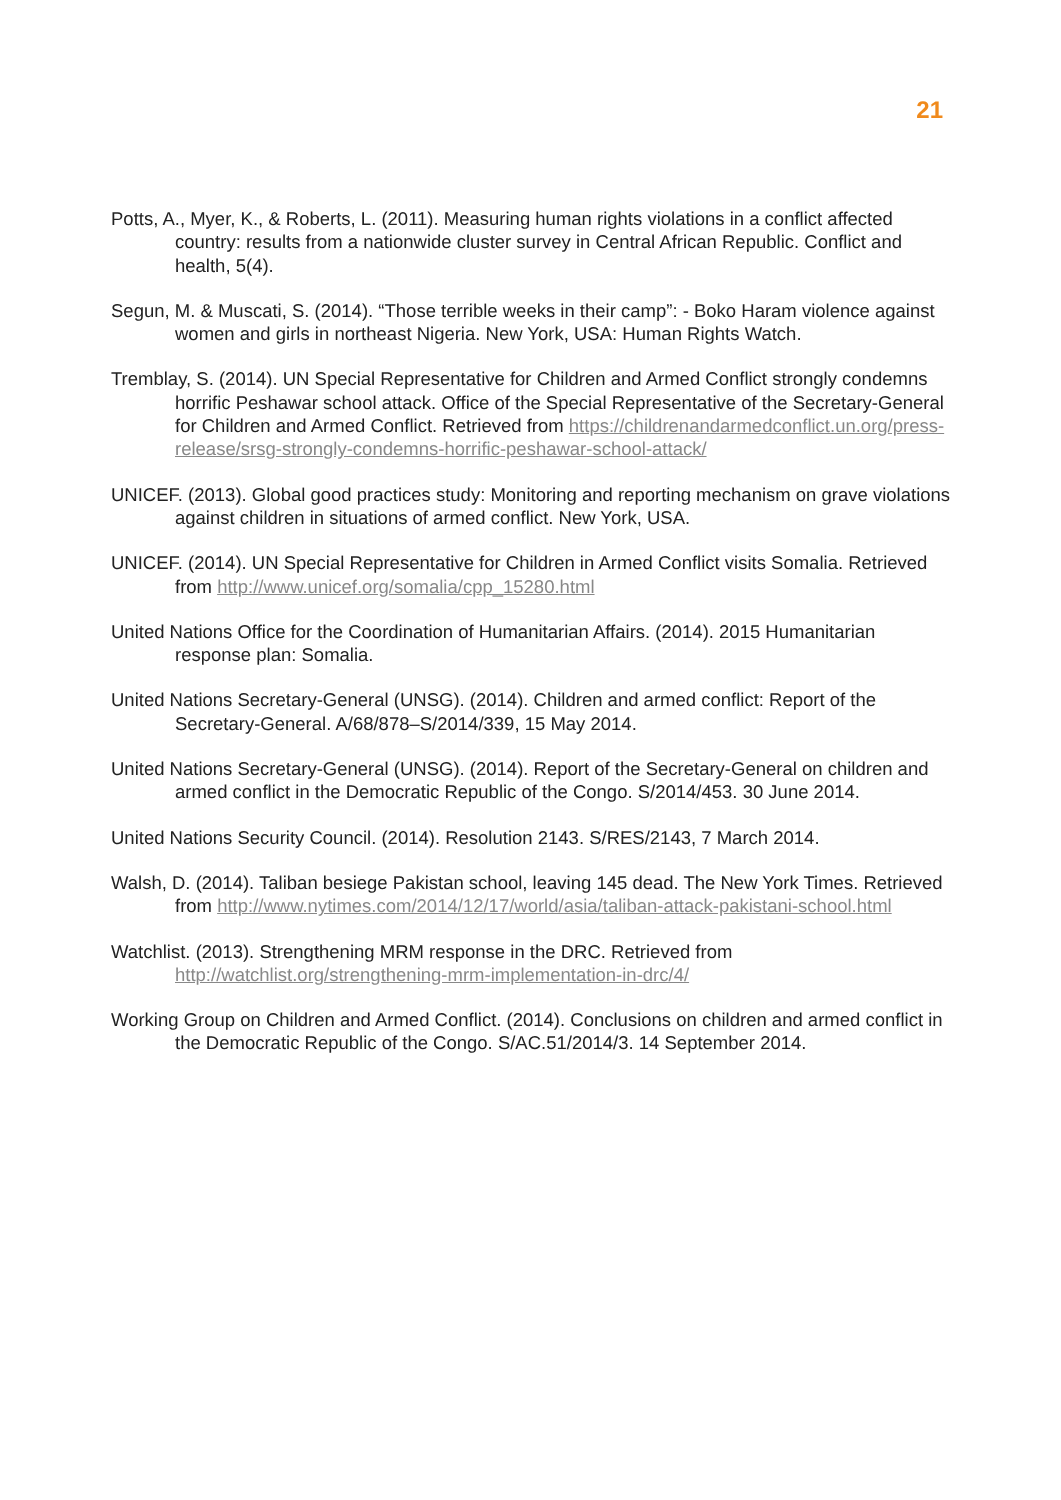21
Potts, A., Myer, K., & Roberts, L. (2011). Measuring human rights violations in a conflict affected country: results from a nationwide cluster survey in Central African Republic. Conflict and health, 5(4).
Segun, M. & Muscati, S. (2014). “Those terrible weeks in their camp”: - Boko Haram violence against women and girls in northeast Nigeria. New York, USA: Human Rights Watch.
Tremblay, S. (2014). UN Special Representative for Children and Armed Conflict strongly condemns horrific Peshawar school attack. Office of the Special Representative of the Secretary-General for Children and Armed Conflict. Retrieved from https://childrenandarmedconflict.un.org/press-release/srsg-strongly-condemns-horrific-peshawar-school-attack/
UNICEF. (2013). Global good practices study: Monitoring and reporting mechanism on grave violations against children in situations of armed conflict. New York, USA.
UNICEF. (2014). UN Special Representative for Children in Armed Conflict visits Somalia. Retrieved from http://www.unicef.org/somalia/cpp_15280.html
United Nations Office for the Coordination of Humanitarian Affairs. (2014). 2015 Humanitarian response plan: Somalia.
United Nations Secretary-General (UNSG). (2014). Children and armed conflict: Report of the Secretary-General. A/68/878–S/2014/339, 15 May 2014.
United Nations Secretary-General (UNSG). (2014). Report of the Secretary-General on children and armed conflict in the Democratic Republic of the Congo. S/2014/453. 30 June 2014.
United Nations Security Council. (2014). Resolution 2143. S/RES/2143, 7 March 2014.
Walsh, D. (2014). Taliban besiege Pakistan school, leaving 145 dead. The New York Times. Retrieved from http://www.nytimes.com/2014/12/17/world/asia/taliban-attack-pakistani-school.html
Watchlist. (2013). Strengthening MRM response in the DRC. Retrieved from http://watchlist.org/strengthening-mrm-implementation-in-drc/4/
Working Group on Children and Armed Conflict. (2014). Conclusions on children and armed conflict in the Democratic Republic of the Congo. S/AC.51/2014/3. 14 September 2014.